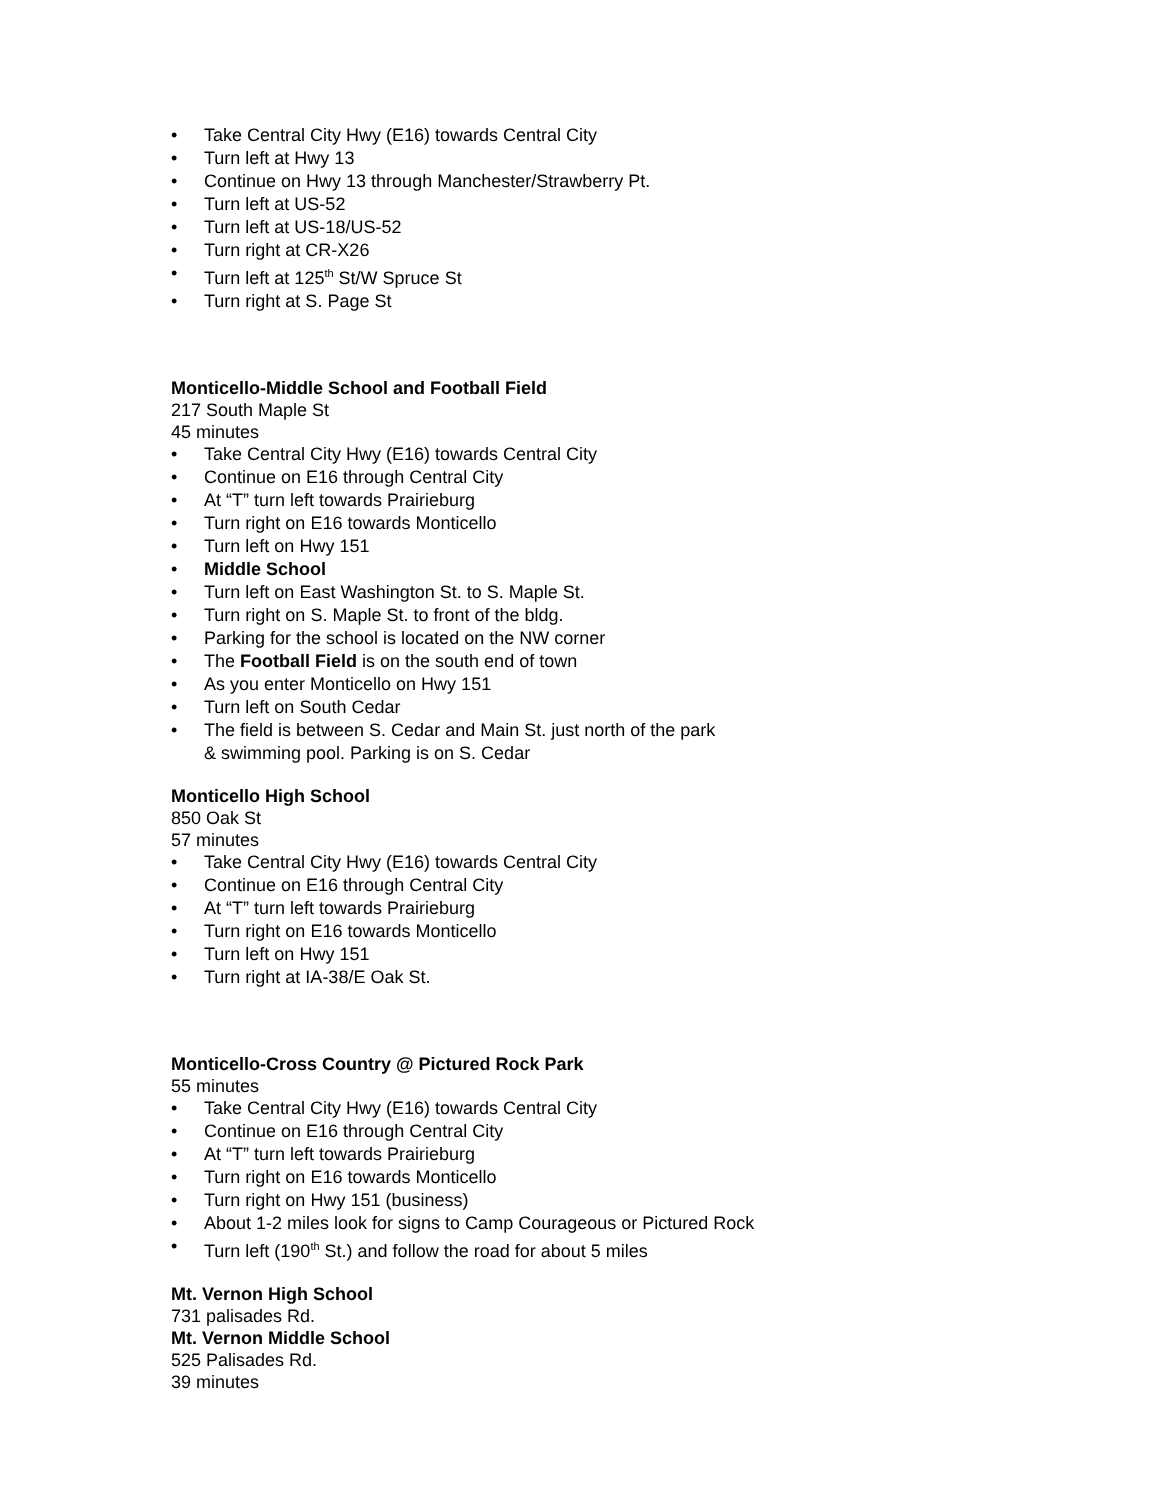• Take Central City Hwy (E16) towards Central City
• Turn left at Hwy 13
• Continue on Hwy 13 through Manchester/Strawberry Pt.
• Turn left at US-52
• Turn left at US-18/US-52
• Turn right at CR-X26
• Turn left at 125<sup>th</sup> St/W Spruce St
• Turn right at S. Page St
Monticello-Middle School and Football Field
217 South Maple St
45 minutes
• Take Central City Hwy (E16) towards Central City
• Continue on E16 through Central City
• At “T” turn left towards Prairieburg
• Turn right on E16 towards Monticello
• Turn left on Hwy 151
• Middle School
• Turn left on East Washington St. to S. Maple St.
• Turn right on S. Maple St. to front of the bldg.
• Parking for the school is located on the NW corner
• The Football Field is on the south end of town
• As you enter Monticello on Hwy 151
• Turn left on South Cedar
• The field is between S. Cedar and Main St. just north of the park
& swimming pool. Parking is on S. Cedar
Monticello High School
850 Oak St
57 minutes
• Take Central City Hwy (E16) towards Central City
• Continue on E16 through Central City
• At “T” turn left towards Prairieburg
• Turn right on E16 towards Monticello
• Turn left on Hwy 151
• Turn right at IA-38/E Oak St.
Monticello-Cross Country @ Pictured Rock Park
55 minutes
• Take Central City Hwy (E16) towards Central City
• Continue on E16 through Central City
• At “T” turn left towards Prairieburg
• Turn right on E16 towards Monticello
• Turn right on Hwy 151 (business)
• About 1-2 miles look for signs to Camp Courageous or Pictured Rock
• Turn left (190<sup>th</sup> St.) and follow the road for about 5 miles
Mt. Vernon High School
731 palisades Rd.
Mt. Vernon Middle School
525 Palisades Rd.
39 minutes